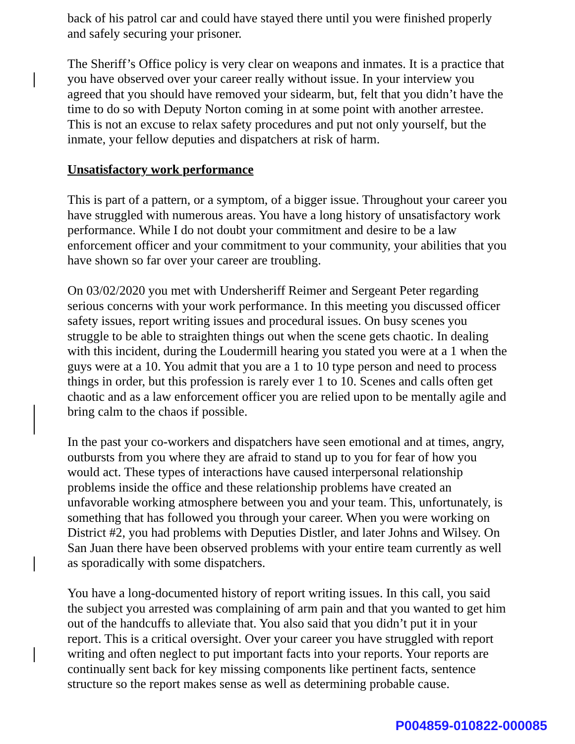back of his patrol car and could have stayed there until you were finished properly and safely securing your prisoner.
The Sheriff’s Office policy is very clear on weapons and inmates. It is a practice that you have observed over your career really without issue. In your interview you agreed that you should have removed your sidearm, but, felt that you didn’t have the time to do so with Deputy Norton coming in at some point with another arrestee. This is not an excuse to relax safety procedures and put not only yourself, but the inmate, your fellow deputies and dispatchers at risk of harm.
Unsatisfactory work performance
This is part of a pattern, or a symptom, of a bigger issue. Throughout your career you have struggled with numerous areas. You have a long history of unsatisfactory work performance. While I do not doubt your commitment and desire to be a law enforcement officer and your commitment to your community, your abilities that you have shown so far over your career are troubling.
On 03/02/2020 you met with Undersheriff Reimer and Sergeant Peter regarding serious concerns with your work performance. In this meeting you discussed officer safety issues, report writing issues and procedural issues. On busy scenes you struggle to be able to straighten things out when the scene gets chaotic. In dealing with this incident, during the Loudermill hearing you stated you were at a 1 when the guys were at a 10. You admit that you are a 1 to 10 type person and need to process things in order, but this profession is rarely ever 1 to 10. Scenes and calls often get chaotic and as a law enforcement officer you are relied upon to be mentally agile and bring calm to the chaos if possible.
In the past your co-workers and dispatchers have seen emotional and at times, angry, outbursts from you where they are afraid to stand up to you for fear of how you would act. These types of interactions have caused interpersonal relationship problems inside the office and these relationship problems have created an unfavorable working atmosphere between you and your team. This, unfortunately, is something that has followed you through your career. When you were working on District #2, you had problems with Deputies Distler, and later Johns and Wilsey. On San Juan there have been observed problems with your entire team currently as well as sporadically with some dispatchers.
You have a long-documented history of report writing issues. In this call, you said the subject you arrested was complaining of arm pain and that you wanted to get him out of the handcuffs to alleviate that. You also said that you didn’t put it in your report. This is a critical oversight. Over your career you have struggled with report writing and often neglect to put important facts into your reports. Your reports are continually sent back for key missing components like pertinent facts, sentence structure so the report makes sense as well as determining probable cause.
P004859-010822-000085